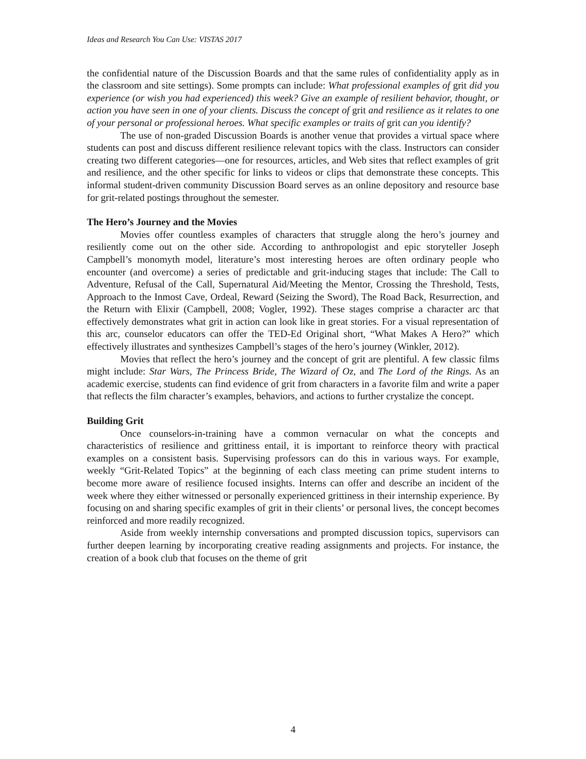Ideas and Research You Can Use: VISTAS 2017
the confidential nature of the Discussion Boards and that the same rules of confidentiality apply as in the classroom and site settings). Some prompts can include: What professional examples of grit did you experience (or wish you had experienced) this week? Give an example of resilient behavior, thought, or action you have seen in one of your clients. Discuss the concept of grit and resilience as it relates to one of your personal or professional heroes. What specific examples or traits of grit can you identify?
The use of non-graded Discussion Boards is another venue that provides a virtual space where students can post and discuss different resilience relevant topics with the class. Instructors can consider creating two different categories—one for resources, articles, and Web sites that reflect examples of grit and resilience, and the other specific for links to videos or clips that demonstrate these concepts. This informal student-driven community Discussion Board serves as an online depository and resource base for grit-related postings throughout the semester.
The Hero’s Journey and the Movies
Movies offer countless examples of characters that struggle along the hero’s journey and resiliently come out on the other side. According to anthropologist and epic storyteller Joseph Campbell’s monomyth model, literature’s most interesting heroes are often ordinary people who encounter (and overcome) a series of predictable and grit-inducing stages that include: The Call to Adventure, Refusal of the Call, Supernatural Aid/Meeting the Mentor, Crossing the Threshold, Tests, Approach to the Inmost Cave, Ordeal, Reward (Seizing the Sword), The Road Back, Resurrection, and the Return with Elixir (Campbell, 2008; Vogler, 1992). These stages comprise a character arc that effectively demonstrates what grit in action can look like in great stories. For a visual representation of this arc, counselor educators can offer the TED-Ed Original short, “What Makes A Hero?” which effectively illustrates and synthesizes Campbell’s stages of the hero’s journey (Winkler, 2012).
Movies that reflect the hero’s journey and the concept of grit are plentiful. A few classic films might include: Star Wars, The Princess Bride, The Wizard of Oz, and The Lord of the Rings. As an academic exercise, students can find evidence of grit from characters in a favorite film and write a paper that reflects the film character’s examples, behaviors, and actions to further crystalize the concept.
Building Grit
Once counselors-in-training have a common vernacular on what the concepts and characteristics of resilience and grittiness entail, it is important to reinforce theory with practical examples on a consistent basis. Supervising professors can do this in various ways. For example, weekly “Grit-Related Topics” at the beginning of each class meeting can prime student interns to become more aware of resilience focused insights. Interns can offer and describe an incident of the week where they either witnessed or personally experienced grittiness in their internship experience. By focusing on and sharing specific examples of grit in their clients’ or personal lives, the concept becomes reinforced and more readily recognized.
Aside from weekly internship conversations and prompted discussion topics, supervisors can further deepen learning by incorporating creative reading assignments and projects. For instance, the creation of a book club that focuses on the theme of grit
4